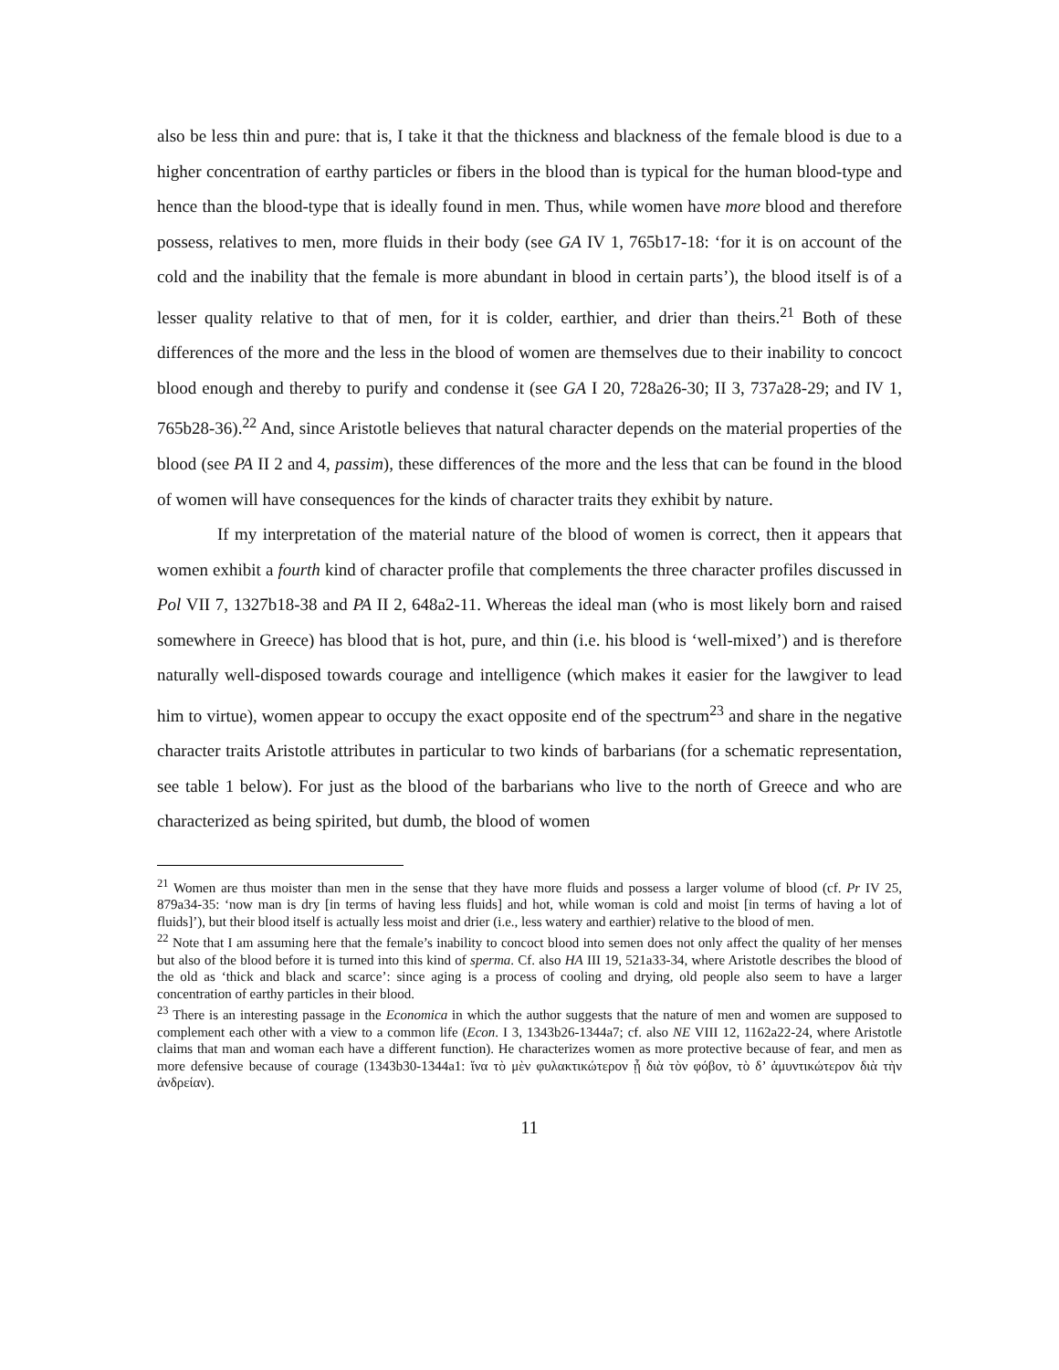also be less thin and pure: that is, I take it that the thickness and blackness of the female blood is due to a higher concentration of earthy particles or fibers in the blood than is typical for the human blood-type and hence than the blood-type that is ideally found in men. Thus, while women have more blood and therefore possess, relatives to men, more fluids in their body (see GA IV 1, 765b17-18: ‘for it is on account of the cold and the inability that the female is more abundant in blood in certain parts’), the blood itself is of a lesser quality relative to that of men, for it is colder, earthier, and drier than theirs.<sup>21</sup> Both of these differences of the more and the less in the blood of women are themselves due to their inability to concoct blood enough and thereby to purify and condense it (see GA I 20, 728a26-30; II 3, 737a28-29; and IV 1, 765b28-36).<sup>22</sup> And, since Aristotle believes that natural character depends on the material properties of the blood (see PA II 2 and 4, passim), these differences of the more and the less that can be found in the blood of women will have consequences for the kinds of character traits they exhibit by nature.
If my interpretation of the material nature of the blood of women is correct, then it appears that women exhibit a fourth kind of character profile that complements the three character profiles discussed in Pol VII 7, 1327b18-38 and PA II 2, 648a2-11. Whereas the ideal man (who is most likely born and raised somewhere in Greece) has blood that is hot, pure, and thin (i.e. his blood is ‘well-mixed’) and is therefore naturally well-disposed towards courage and intelligence (which makes it easier for the lawgiver to lead him to virtue), women appear to occupy the exact opposite end of the spectrum<sup>23</sup> and share in the negative character traits Aristotle attributes in particular to two kinds of barbarians (for a schematic representation, see table 1 below). For just as the blood of the barbarians who live to the north of Greece and who are characterized as being spirited, but dumb, the blood of women
<sup>21</sup> Women are thus moister than men in the sense that they have more fluids and possess a larger volume of blood (cf. Pr IV 25, 879a34-35: ‘now man is dry [in terms of having less fluids] and hot, while woman is cold and moist [in terms of having a lot of fluids]’), but their blood itself is actually less moist and drier (i.e., less watery and earthier) relative to the blood of men.
<sup>22</sup> Note that I am assuming here that the female’s inability to concoct blood into semen does not only affect the quality of her menses but also of the blood before it is turned into this kind of sperma. Cf. also HA III 19, 521a33-34, where Aristotle describes the blood of the old as ‘thick and black and scarce’: since aging is a process of cooling and drying, old people also seem to have a larger concentration of earthy particles in their blood.
<sup>23</sup> There is an interesting passage in the Economica in which the author suggests that the nature of men and women are supposed to complement each other with a view to a common life (Econ. I 3, 1343b26-1344a7; cf. also NE VIII 12, 1162a22-24, where Aristotle claims that man and woman each have a different function). He characterizes women as more protective because of fear, and men as more defensive because of courage (1343b30-1344a1: ἵνα τὸ μὲν φυλακτικώτερον ᾖ διὰ τὸν φόβον, τὸ δ’ ἀμυντικώτερον διὰ τὴν ἀνδρείαν).
11